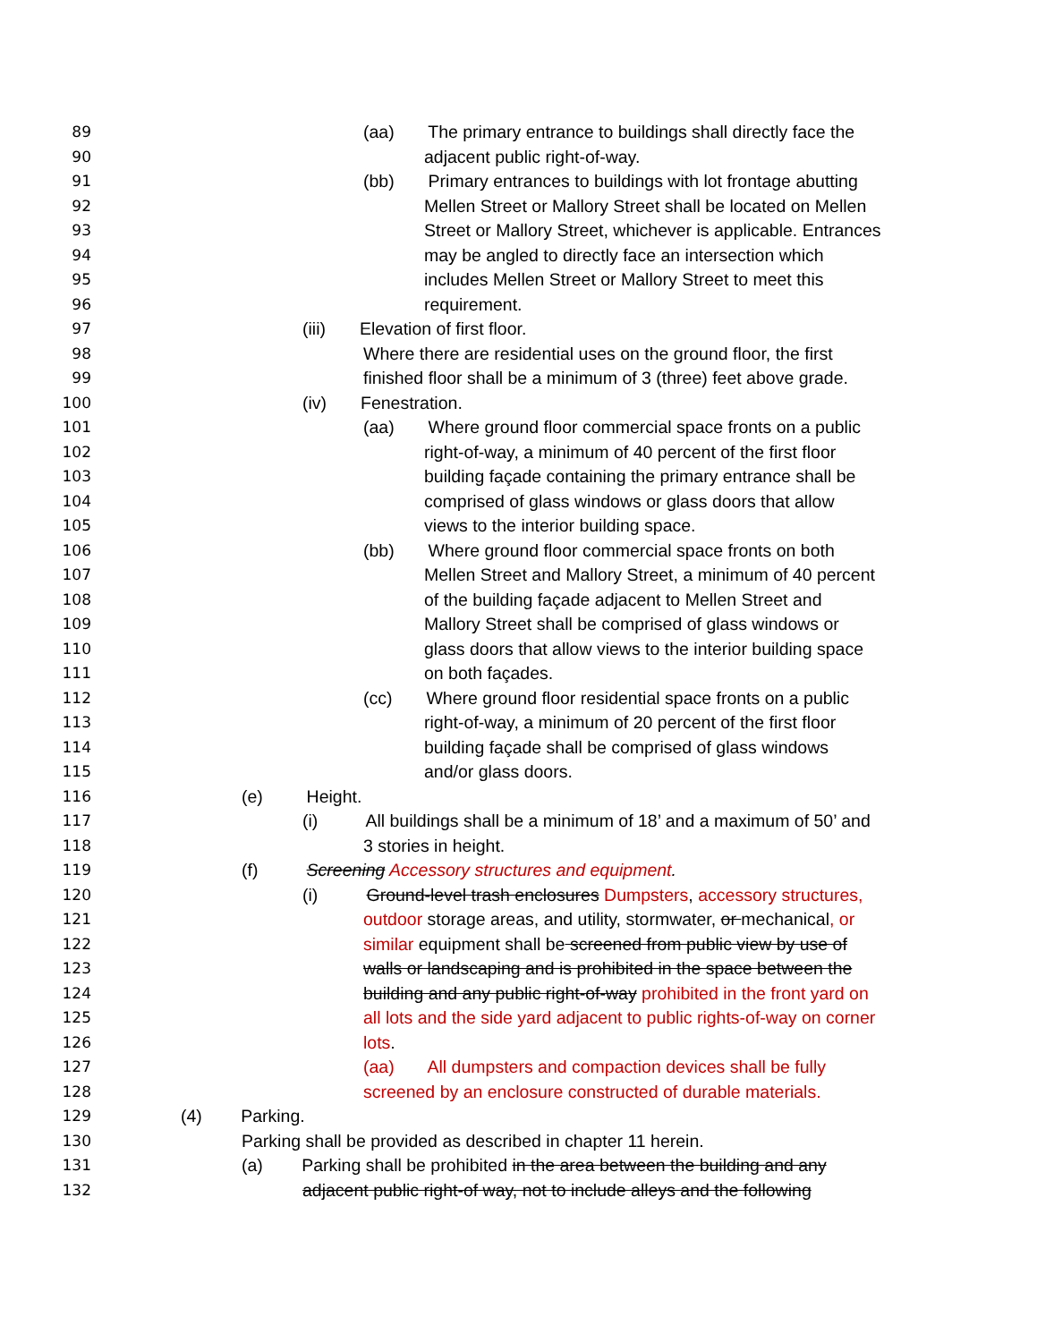89 (aa) The primary entrance to buildings shall directly face the
90 adjacent public right-of-way.
91 (bb) Primary entrances to buildings with lot frontage abutting
92 Mellen Street or Mallory Street shall be located on Mellen
93 Street or Mallory Street, whichever is applicable. Entrances
94 may be angled to directly face an intersection which
95 includes Mellen Street or Mallory Street to meet this
96 requirement.
97 (iii) Elevation of first floor.
98 Where there are residential uses on the ground floor, the first
99 finished floor shall be a minimum of 3 (three) feet above grade.
100 (iv) Fenestration.
101 (aa) Where ground floor commercial space fronts on a public
102 right-of-way, a minimum of 40 percent of the first floor
103 building façade containing the primary entrance shall be
104 comprised of glass windows or glass doors that allow
105 views to the interior building space.
106 (bb) Where ground floor commercial space fronts on both
107 Mellen Street and Mallory Street, a minimum of 40 percent
108 of the building façade adjacent to Mellen Street and
109 Mallory Street shall be comprised of glass windows or
110 glass doors that allow views to the interior building space
111 on both façades.
112 (cc) Where ground floor residential space fronts on a public
113 right-of-way, a minimum of 20 percent of the first floor
114 building façade shall be comprised of glass windows
115 and/or glass doors.
116 (e) Height.
117 (i) All buildings shall be a minimum of 18’ and a maximum of 50’ and
118 3 stories in height.
119 (f) Screening Accessory structures and equipment.
120 (i) Ground-level trash enclosures Dumpsters, accessory structures,
121 outdoor storage areas, and utility, stormwater, or mechanical, or
122 similar equipment shall be screened from public view by use of
123 walls or landscaping and is prohibited in the space between the
124 building and any public right-of-way prohibited in the front yard on
125 all lots and the side yard adjacent to public rights-of-way on corner
126 lots.
127 (aa) All dumpsters and compaction devices shall be fully
128 screened by an enclosure constructed of durable materials.
129 (4) Parking.
130 Parking shall be provided as described in chapter 11 herein.
131 (a) Parking shall be prohibited in the area between the building and any
132 adjacent public right-of way, not to include alleys and the following